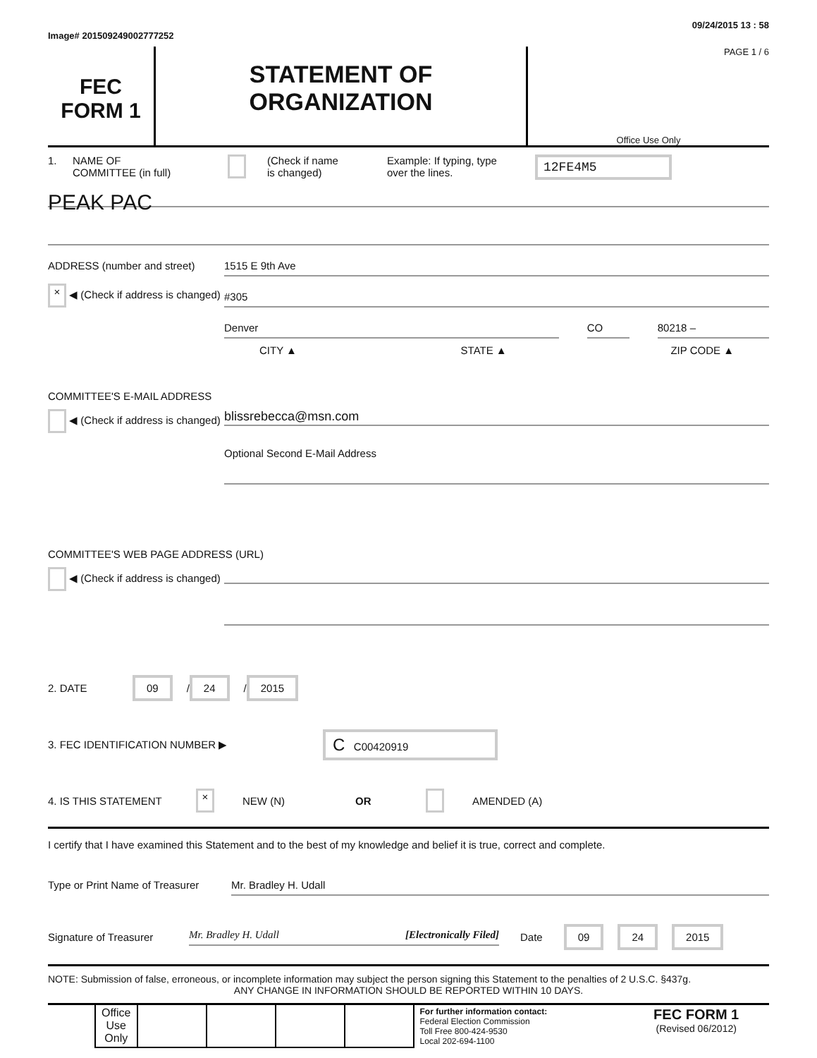Image# 201509249002777252 09/24/2015 13 : 58
FEC
FORM 1
STATEMENT OF
ORGANIZATION
PAGE 1 / 6
Office Use Only
1. NAME OF
COMMITTEE (in full) (Check if name
is changed) Example: If typing, type
over the lines. 12FE4M5
PEAK PAC
ADDRESS (number and street)
× ◀ (Check if address is changed)
1515 E 9th Ave
#305
Denver CO 80218 –
CITY ▲ STATE ▲ ZIP CODE ▲
COMMITTEE'S E-MAIL ADDRESS
◀ (Check if address is changed)
blissrebecca@msn.com
Optional Second E-Mail Address
COMMITTEE'S WEB PAGE ADDRESS (URL)
◀ (Check if address is changed)
2. DATE 09 / 24 / 2015
3. FEC IDENTIFICATION NUMBER ▶ C C00420919
4. IS THIS STATEMENT × NEW (N) OR AMENDED (A)
I certify that I have examined this Statement and to the best of my knowledge and belief it is true, correct and complete.
Type or Print Name of Treasurer
Mr. Bradley H. Udall
Signature of Treasurer
Mr. Bradley H. Udall [Electronically Filed]
Date 09 24 2015
NOTE: Submission of false, erroneous, or incomplete information may subject the person signing this Statement to the penalties of 2 U.S.C. §437g.
ANY CHANGE IN INFORMATION SHOULD BE REPORTED WITHIN 10 DAYS.
| | Office Use Only | | | | | For further information contact: Federal Election Commission Toll Free 800-424-9530 Local 202-694-1100 | FEC FORM 1 (Revised 06/2012) |